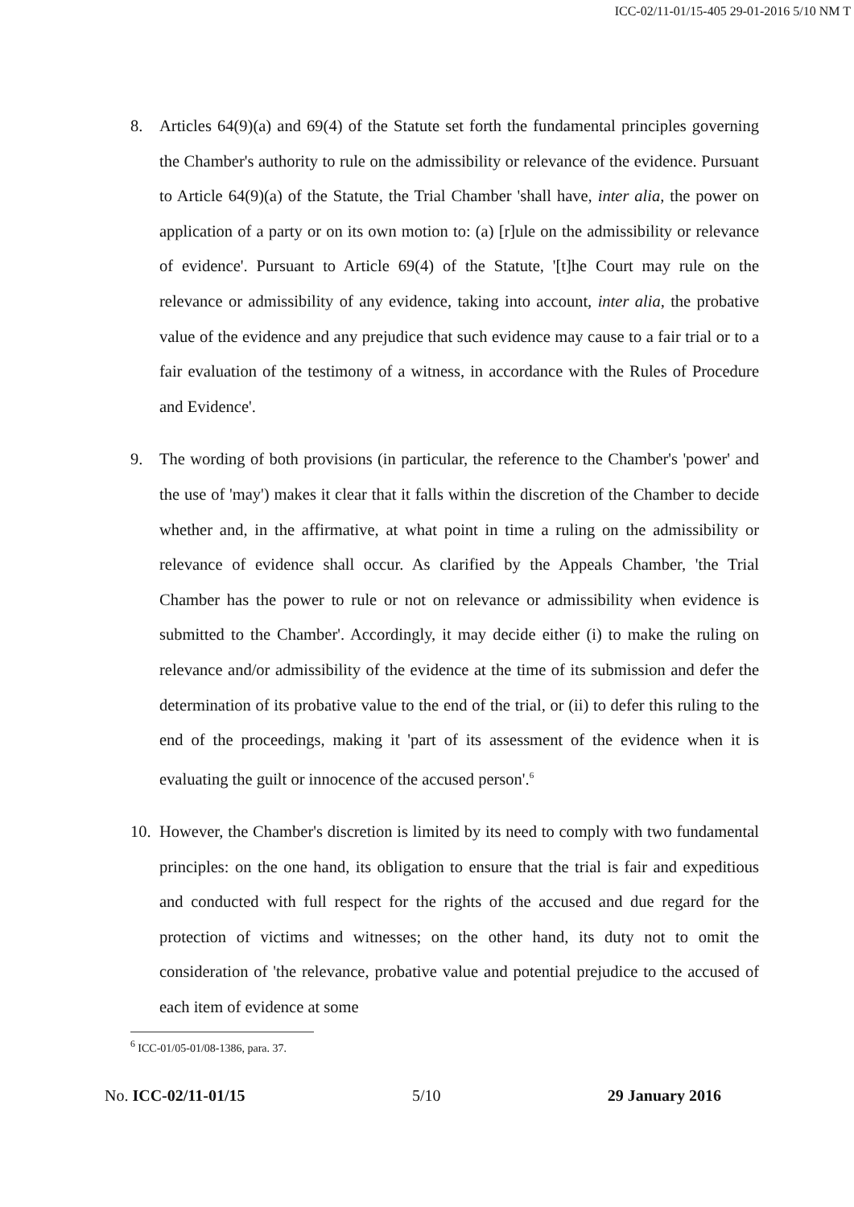ICC-02/11-01/15-405 29-01-2016 5/10 NM T
8. Articles 64(9)(a) and 69(4) of the Statute set forth the fundamental principles governing the Chamber's authority to rule on the admissibility or relevance of the evidence. Pursuant to Article 64(9)(a) of the Statute, the Trial Chamber 'shall have, inter alia, the power on application of a party or on its own motion to: (a) [r]ule on the admissibility or relevance of evidence'. Pursuant to Article 69(4) of the Statute, '[t]he Court may rule on the relevance or admissibility of any evidence, taking into account, inter alia, the probative value of the evidence and any prejudice that such evidence may cause to a fair trial or to a fair evaluation of the testimony of a witness, in accordance with the Rules of Procedure and Evidence'.
9. The wording of both provisions (in particular, the reference to the Chamber's 'power' and the use of 'may') makes it clear that it falls within the discretion of the Chamber to decide whether and, in the affirmative, at what point in time a ruling on the admissibility or relevance of evidence shall occur. As clarified by the Appeals Chamber, 'the Trial Chamber has the power to rule or not on relevance or admissibility when evidence is submitted to the Chamber'. Accordingly, it may decide either (i) to make the ruling on relevance and/or admissibility of the evidence at the time of its submission and defer the determination of its probative value to the end of the trial, or (ii) to defer this ruling to the end of the proceedings, making it 'part of its assessment of the evidence when it is evaluating the guilt or innocence of the accused person'.<sup>6</sup>
10. However, the Chamber's discretion is limited by its need to comply with two fundamental principles: on the one hand, its obligation to ensure that the trial is fair and expeditious and conducted with full respect for the rights of the accused and due regard for the protection of victims and witnesses; on the other hand, its duty not to omit the consideration of 'the relevance, probative value and potential prejudice to the accused of each item of evidence at some
<sup>6</sup> ICC-01/05-01/08-1386, para. 37.
No. ICC-02/11-01/15 5/10 29 January 2016